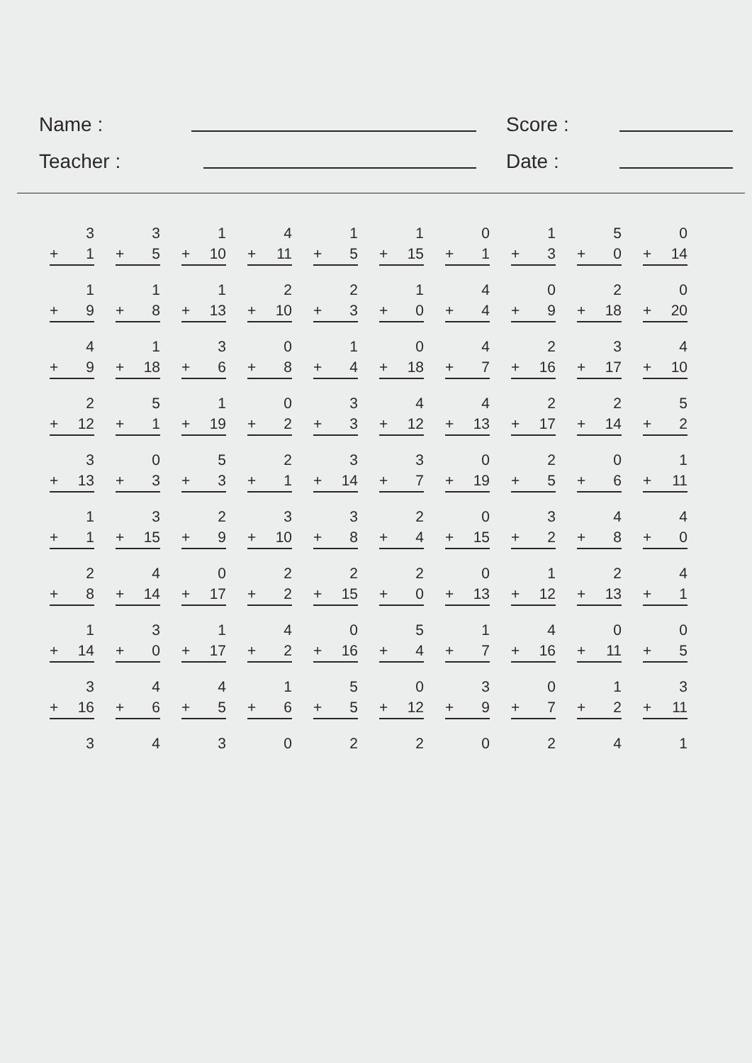Name : Score :
Teacher : Date :
| 3 | | 3 | | 1 | | 4 | | 1 | | 1 | | 0 | | 1 | | 5 | | 0 |
| + 1 | | + 5 | | + 10 | | + 11 | | + 5 | | + 15 | | + 1 | | + 3 | | + 0 | | + 14 |
| 1 | | 1 | | 1 | | 2 | | 2 | | 1 | | 4 | | 0 | | 2 | | 0 |
| + 9 | | + 8 | | + 13 | | + 10 | | + 3 | | + 0 | | + 4 | | + 9 | | + 18 | | + 20 |
| 4 | | 1 | | 3 | | 0 | | 1 | | 0 | | 4 | | 2 | | 3 | | 4 |
| + 9 | | + 18 | | + 6 | | + 8 | | + 4 | | + 18 | | + 7 | | + 16 | | + 17 | | + 10 |
| 2 | | 5 | | 1 | | 0 | | 3 | | 4 | | 4 | | 2 | | 2 | | 5 |
| + 12 | | + 1 | | + 19 | | + 2 | | + 3 | | + 12 | | + 13 | | + 17 | | + 14 | | + 2 |
| 3 | | 0 | | 5 | | 2 | | 3 | | 3 | | 0 | | 2 | | 0 | | 1 |
| + 13 | | + 3 | | + 3 | | + 1 | | + 14 | | + 7 | | + 19 | | + 5 | | + 6 | | + 11 |
| 1 | | 3 | | 2 | | 3 | | 3 | | 2 | | 0 | | 3 | | 4 | | 4 |
| + 1 | | + 15 | | + 9 | | + 10 | | + 8 | | + 4 | | + 15 | | + 2 | | + 8 | | + 0 |
| 2 | | 4 | | 0 | | 2 | | 2 | | 2 | | 0 | | 1 | | 2 | | 4 |
| + 8 | | + 14 | | + 17 | | + 2 | | + 15 | | + 0 | | + 13 | | + 12 | | + 13 | | + 1 |
| 1 | | 3 | | 1 | | 4 | | 0 | | 5 | | 1 | | 4 | | 0 | | 0 |
| + 14 | | + 0 | | + 17 | | + 2 | | + 16 | | + 4 | | + 7 | | + 16 | | + 11 | | + 5 |
| 3 | | 4 | | 4 | | 1 | | 5 | | 0 | | 3 | | 0 | | 1 | | 3 |
| + 16 | | + 6 | | + 5 | | + 6 | | + 5 | | + 12 | | + 9 | | + 7 | | + 2 | | + 11 |
| 3 | | 4 | | 3 | | 0 | | 2 | | 2 | | 0 | | 2 | | 4 | | 1 |